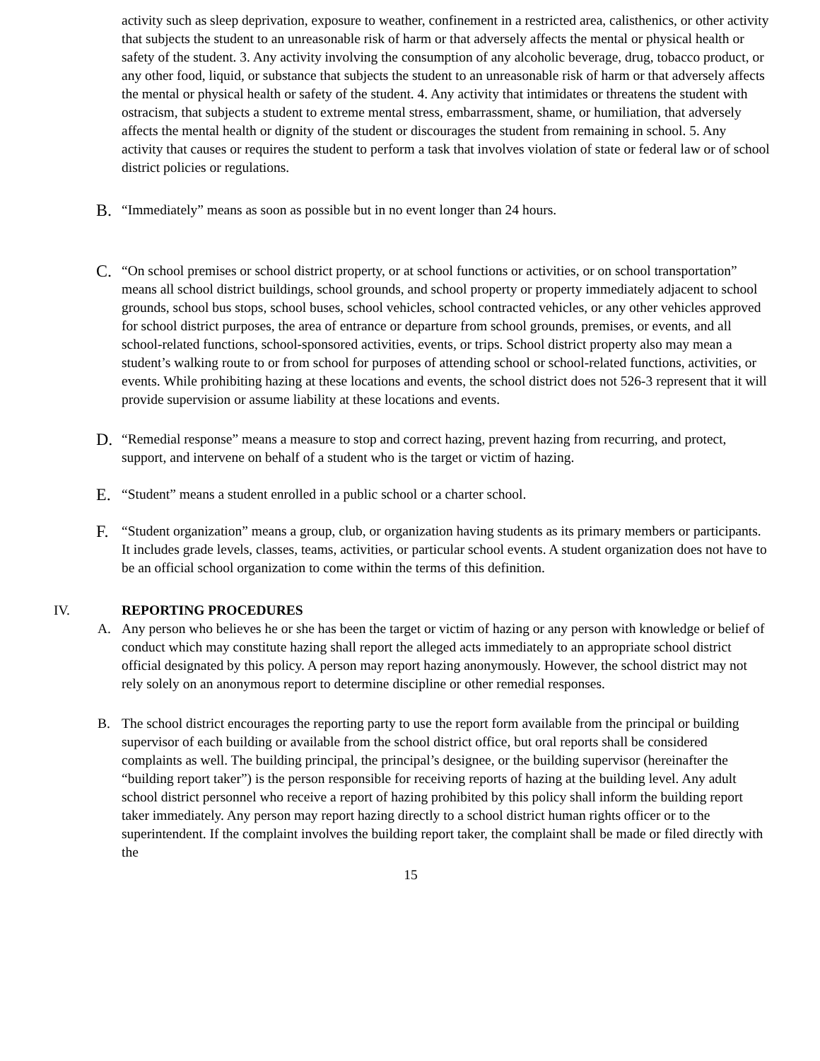activity such as sleep deprivation, exposure to weather, confinement in a restricted area, calisthenics, or other activity that subjects the student to an unreasonable risk of harm or that adversely affects the mental or physical health or safety of the student. 3. Any activity involving the consumption of any alcoholic beverage, drug, tobacco product, or any other food, liquid, or substance that subjects the student to an unreasonable risk of harm or that adversely affects the mental or physical health or safety of the student. 4. Any activity that intimidates or threatens the student with ostracism, that subjects a student to extreme mental stress, embarrassment, shame, or humiliation, that adversely affects the mental health or dignity of the student or discourages the student from remaining in school. 5. Any activity that causes or requires the student to perform a task that involves violation of state or federal law or of school district policies or regulations.
B. “Immediately” means as soon as possible but in no event longer than 24 hours.
C. “On school premises or school district property, or at school functions or activities, or on school transportation” means all school district buildings, school grounds, and school property or property immediately adjacent to school grounds, school bus stops, school buses, school vehicles, school contracted vehicles, or any other vehicles approved for school district purposes, the area of entrance or departure from school grounds, premises, or events, and all school-related functions, school-sponsored activities, events, or trips. School district property also may mean a student’s walking route to or from school for purposes of attending school or school-related functions, activities, or events. While prohibiting hazing at these locations and events, the school district does not 526-3 represent that it will provide supervision or assume liability at these locations and events.
D. “Remedial response” means a measure to stop and correct hazing, prevent hazing from recurring, and protect, support, and intervene on behalf of a student who is the target or victim of hazing.
E. “Student” means a student enrolled in a public school or a charter school.
F. “Student organization” means a group, club, or organization having students as its primary members or participants. It includes grade levels, classes, teams, activities, or particular school events. A student organization does not have to be an official school organization to come within the terms of this definition.
IV. REPORTING PROCEDURES
A. Any person who believes he or she has been the target or victim of hazing or any person with knowledge or belief of conduct which may constitute hazing shall report the alleged acts immediately to an appropriate school district official designated by this policy. A person may report hazing anonymously. However, the school district may not rely solely on an anonymous report to determine discipline or other remedial responses.
B. The school district encourages the reporting party to use the report form available from the principal or building supervisor of each building or available from the school district office, but oral reports shall be considered complaints as well. The building principal, the principal’s designee, or the building supervisor (hereinafter the “building report taker”) is the person responsible for receiving reports of hazing at the building level. Any adult school district personnel who receive a report of hazing prohibited by this policy shall inform the building report taker immediately. Any person may report hazing directly to a school district human rights officer or to the superintendent. If the complaint involves the building report taker, the complaint shall be made or filed directly with the
15